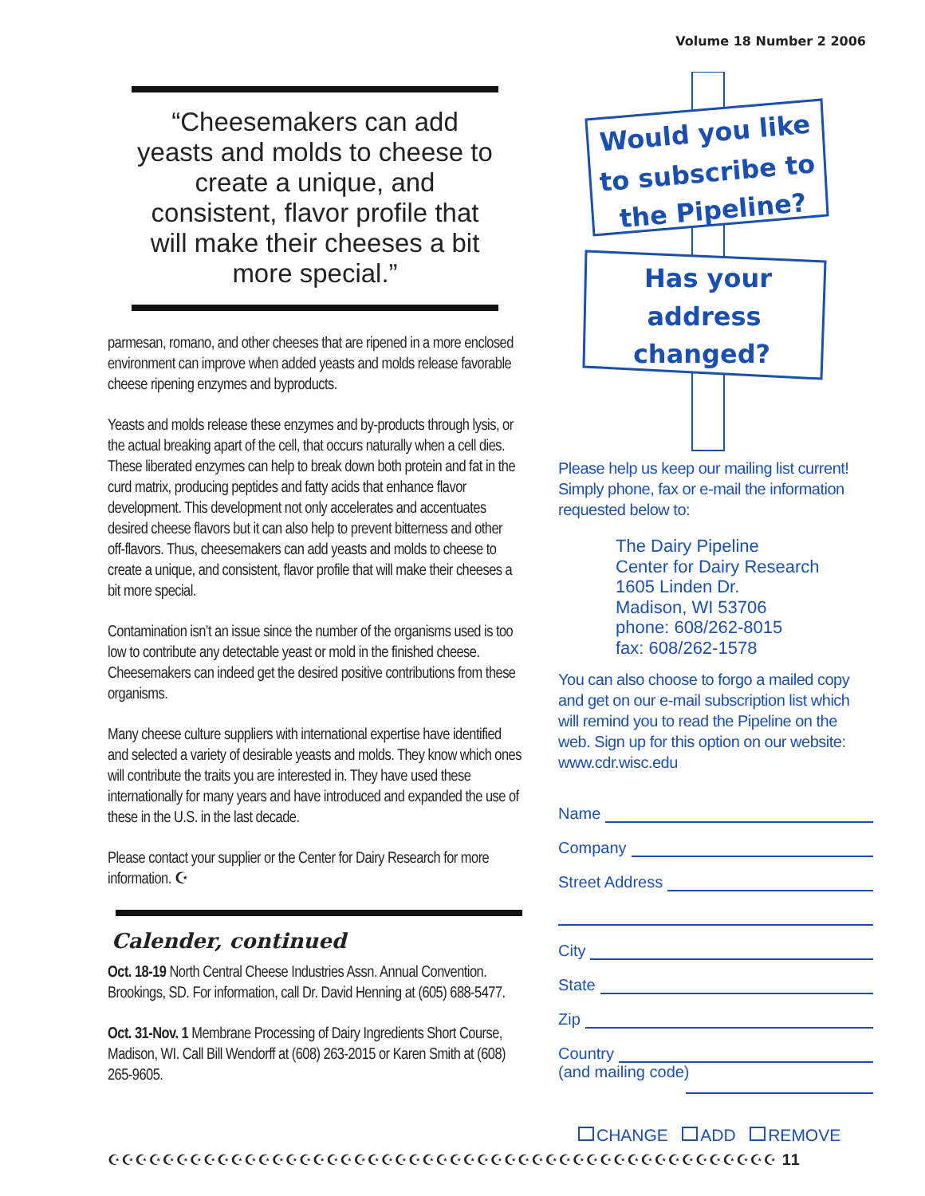Volume 18 Number 2 2006
“Cheesemakers can add yeasts and molds to cheese to create a unique, and consistent, flavor profile that will make their cheeses a bit more special.”
parmesan, romano, and other cheeses that are ripened in a more enclosed environment can improve when added yeasts and molds release favorable cheese ripening enzymes and byproducts.
Yeasts and molds release these enzymes and by-products through lysis, or the actual breaking apart of the cell, that occurs naturally when a cell dies. These liberated enzymes can help to break down both protein and fat in the curd matrix, producing peptides and fatty acids that enhance flavor development. This development not only accelerates and accentuates desired cheese flavors but it can also help to prevent bitterness and other off-flavors. Thus, cheesemakers can add yeasts and molds to cheese to create a unique, and consistent, flavor profile that will make their cheeses a bit more special.
Contamination isn’t an issue since the number of the organisms used is too low to contribute any detectable yeast or mold in the finished cheese. Cheesemakers can indeed get the desired positive contributions from these organisms.
Many cheese culture suppliers with international expertise have identified and selected a variety of desirable yeasts and molds. They know which ones will contribute the traits you are interested in. They have used these internationally for many years and have introduced and expanded the use of these in the U.S. in the last decade.
Please contact your supplier or the Center for Dairy Research for more information. ☪
Calender, continued
Oct. 18-19 North Central Cheese Industries Assn. Annual Convention. Brookings, SD. For information, call Dr. David Henning at (605) 688-5477.
Oct. 31-Nov. 1 Membrane Processing of Dairy Ingredients Short Course, Madison, WI. Call Bill Wendorff at (608) 263-2015 or Karen Smith at (608) 265-9605.
Would you like
to subscribe to
the Pipeline?
Has your
address
changed?
Please help us keep our mailing list current! Simply phone, fax or e-mail the information requested below to:
The Dairy Pipeline
Center for Dairy Research
1605 Linden Dr.
Madison, WI 53706
phone: 608/262-8015
fax: 608/262-1578
You can also choose to forgo a mailed copy and get on our e-mail subscription list which will remind you to read the Pipeline on the web. Sign up for this option on our website: www.cdr.wisc.edu
Name
Company
Street Address
City
State
Zip
Country
(and mailing code)
CHANGE ADD REMOVE
☪☪☪☪☪☪☪☪☪☪☪☪☪☪☪☪☪☪☪☪☪☪☪☪☪☪☪☪☪☪☪☪☪☪☪☪☪☪☪☪☪☪☪☪☪☪☪☪☪ 11